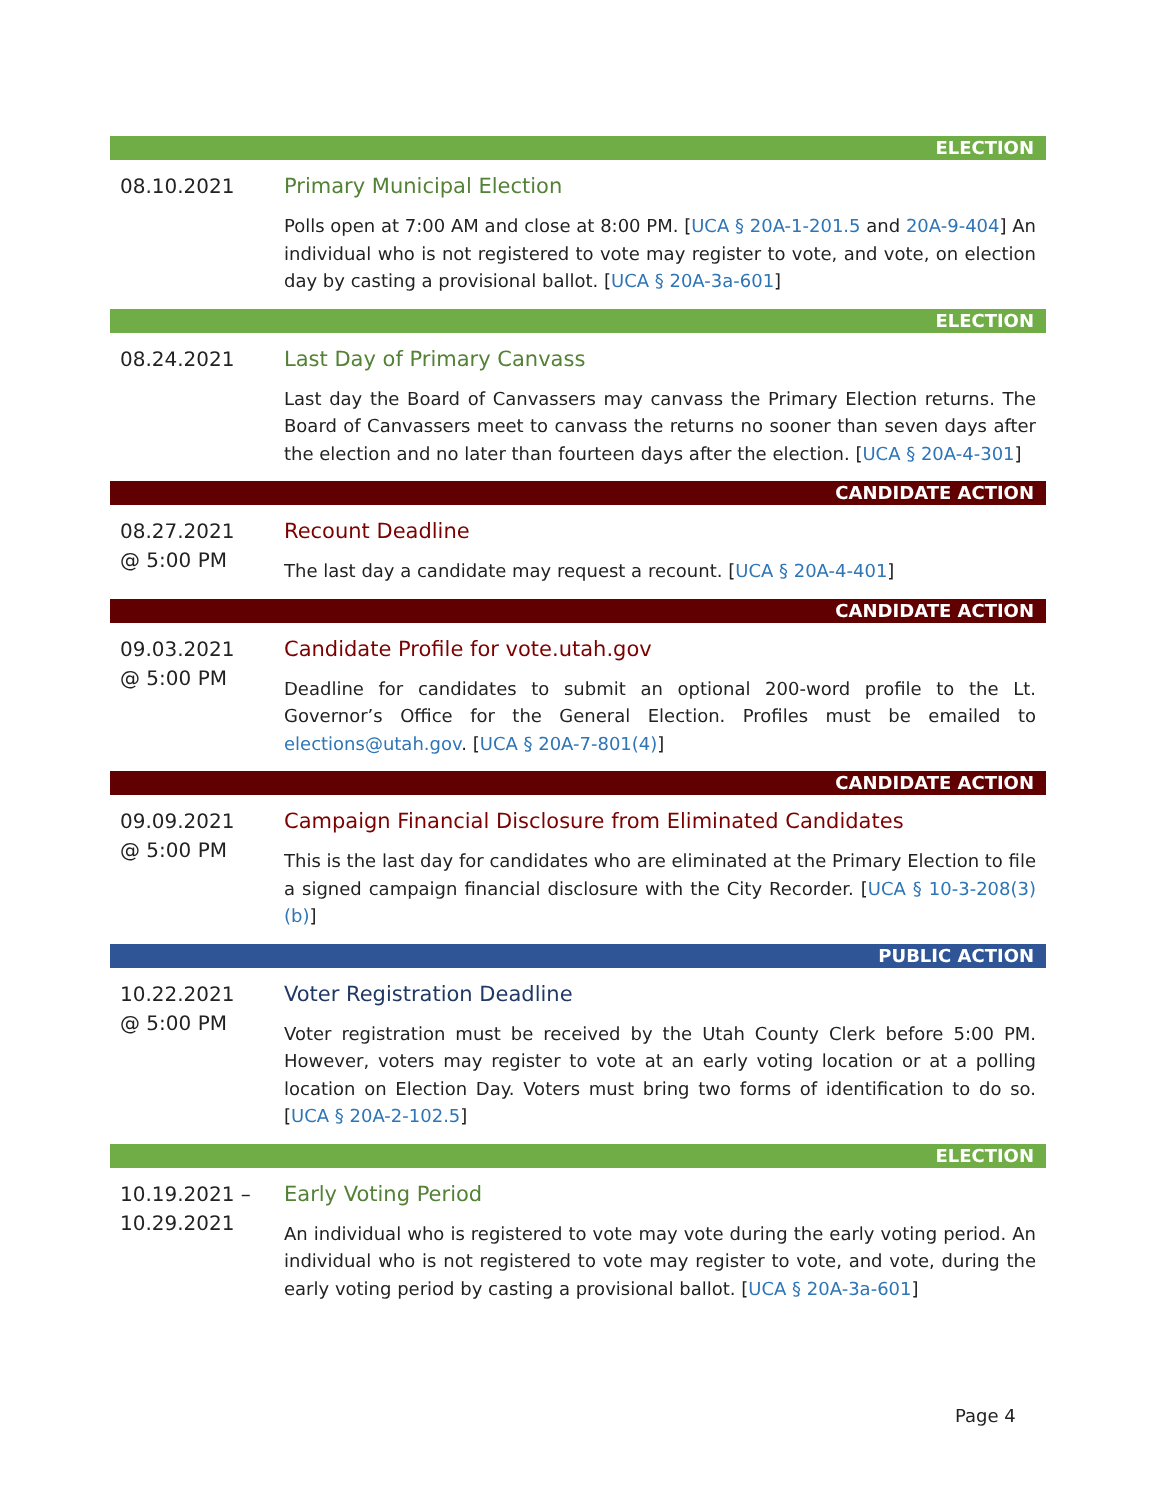ELECTION
08.10.2021
Primary Municipal Election
Polls open at 7:00 AM and close at 8:00 PM. [UCA § 20A-1-201.5 and 20A-9-404] An individual who is not registered to vote may register to vote, and vote, on election day by casting a provisional ballot. [UCA § 20A-3a-601]
ELECTION
08.24.2021
Last Day of Primary Canvass
Last day the Board of Canvassers may canvass the Primary Election returns. The Board of Canvassers meet to canvass the returns no sooner than seven days after the election and no later than fourteen days after the election. [UCA § 20A-4-301]
CANDIDATE ACTION
08.27.2021
@ 5:00 PM
Recount Deadline
The last day a candidate may request a recount. [UCA § 20A-4-401]
CANDIDATE ACTION
09.03.2021
@ 5:00 PM
Candidate Profile for vote.utah.gov
Deadline for candidates to submit an optional 200-word profile to the Lt. Governor’s Office for the General Election. Profiles must be emailed to elections@utah.gov. [UCA § 20A-7-801(4)]
CANDIDATE ACTION
09.09.2021
@ 5:00 PM
Campaign Financial Disclosure from Eliminated Candidates
This is the last day for candidates who are eliminated at the Primary Election to file a signed campaign financial disclosure with the City Recorder. [UCA § 10-3-208(3)(b)]
PUBLIC ACTION
10.22.2021
@ 5:00 PM
Voter Registration Deadline
Voter registration must be received by the Utah County Clerk before 5:00 PM. However, voters may register to vote at an early voting location or at a polling location on Election Day. Voters must bring two forms of identification to do so. [UCA § 20A-2-102.5]
ELECTION
10.19.2021 –
10.29.2021
Early Voting Period
An individual who is registered to vote may vote during the early voting period. An individual who is not registered to vote may register to vote, and vote, during the early voting period by casting a provisional ballot. [UCA § 20A-3a-601]
Page 4